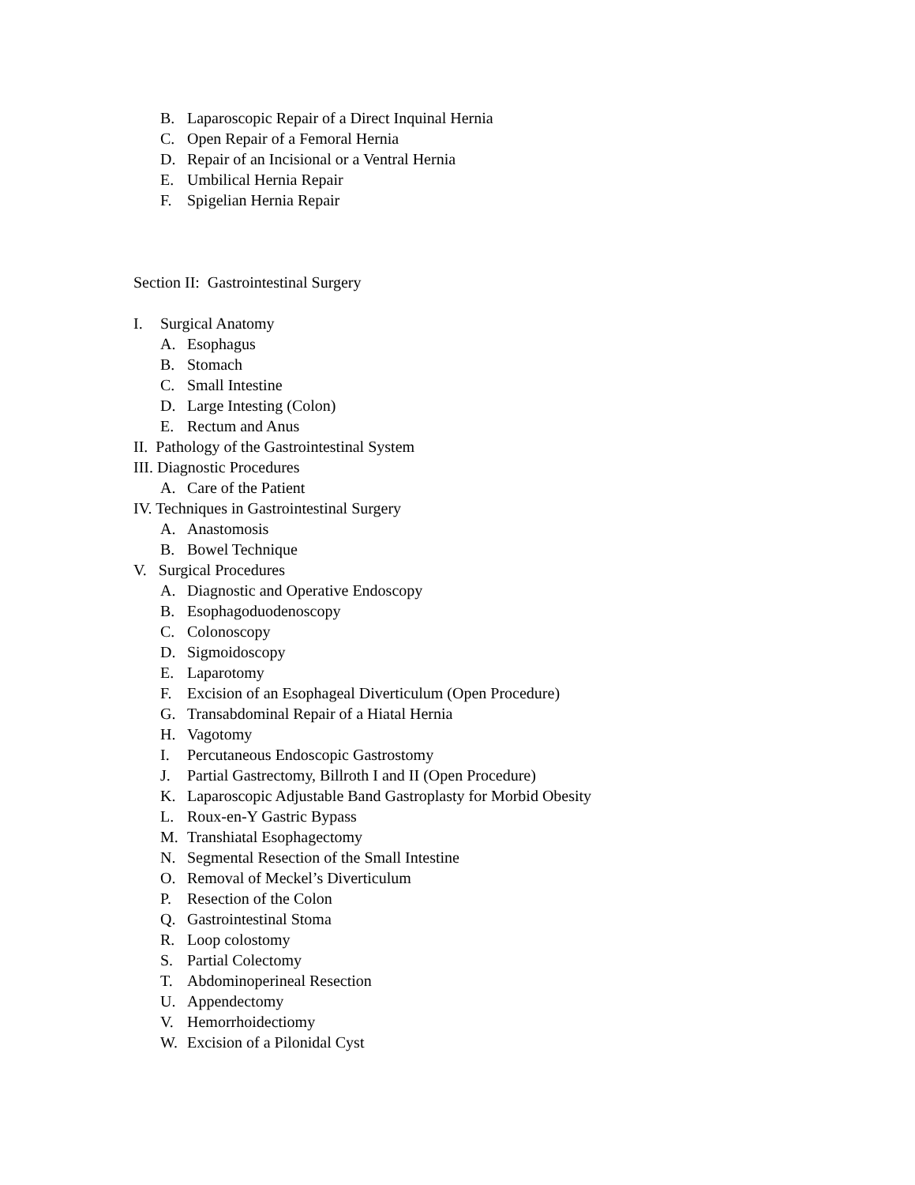B. Laparoscopic Repair of a Direct Inquinal Hernia
C. Open Repair of a Femoral Hernia
D. Repair of an Incisional or a Ventral Hernia
E. Umbilical Hernia Repair
F. Spigelian Hernia Repair
Section II: Gastrointestinal Surgery
I. Surgical Anatomy
A. Esophagus
B. Stomach
C. Small Intestine
D. Large Intesting (Colon)
E. Rectum and Anus
II. Pathology of the Gastrointestinal System
III. Diagnostic Procedures
A. Care of the Patient
IV. Techniques in Gastrointestinal Surgery
A. Anastomosis
B. Bowel Technique
V. Surgical Procedures
A. Diagnostic and Operative Endoscopy
B. Esophagoduodenoscopy
C. Colonoscopy
D. Sigmoidoscopy
E. Laparotomy
F. Excision of an Esophageal Diverticulum (Open Procedure)
G. Transabdominal Repair of a Hiatal Hernia
H. Vagotomy
I. Percutaneous Endoscopic Gastrostomy
J. Partial Gastrectomy, Billroth I and II (Open Procedure)
K. Laparoscopic Adjustable Band Gastroplasty for Morbid Obesity
L. Roux-en-Y Gastric Bypass
M. Transhiatal Esophagectomy
N. Segmental Resection of the Small Intestine
O. Removal of Meckel’s Diverticulum
P. Resection of the Colon
Q. Gastrointestinal Stoma
R. Loop colostomy
S. Partial Colectomy
T. Abdominoperineal Resection
U. Appendectomy
V. Hemorrhoidectiomy
W. Excision of a Pilonidal Cyst